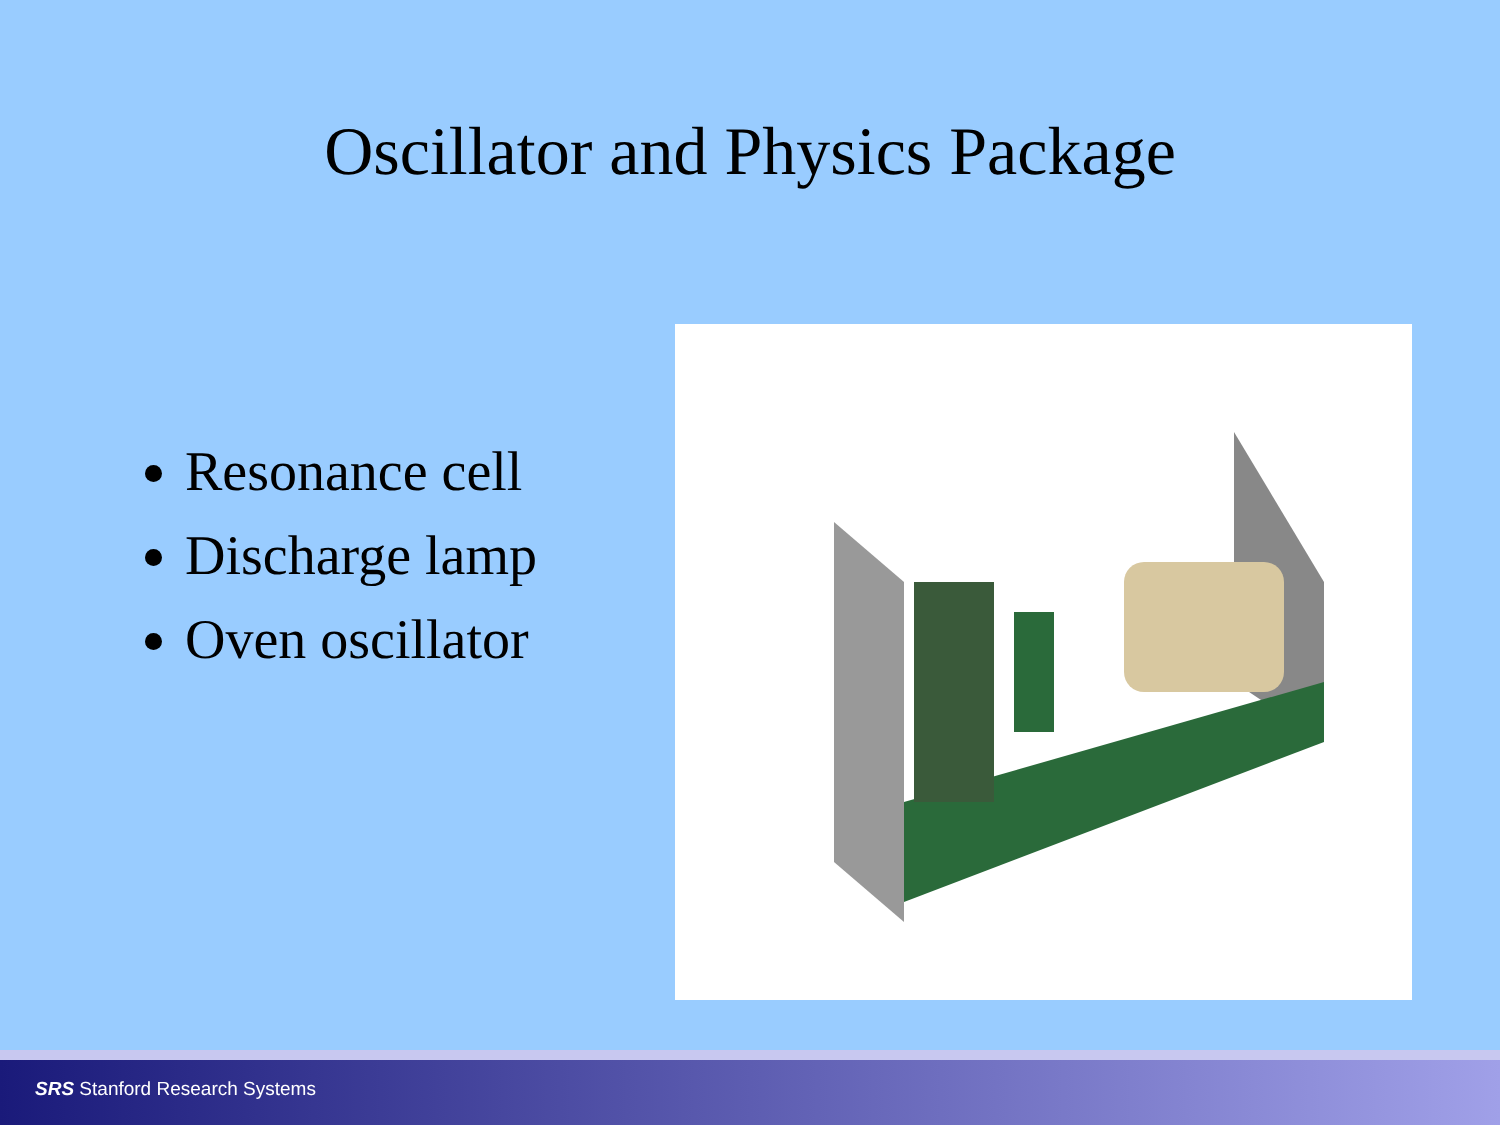Oscillator and Physics Package
Resonance cell
Discharge lamp
Oven oscillator
SRS Stanford Research Systems